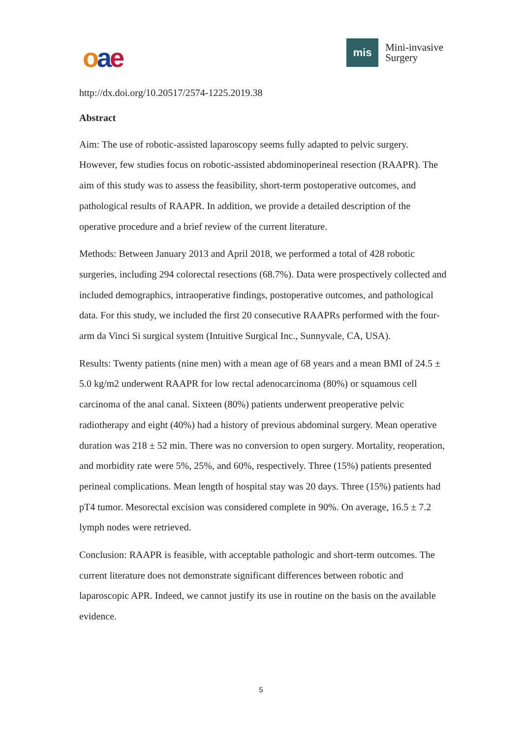oae
mis
Mini-invasive
Surgery
http://dx.doi.org/10.20517/2574-1225.2019.38
Abstract
Aim: The use of robotic-assisted laparoscopy seems fully adapted to pelvic surgery. However, few studies focus on robotic-assisted abdominoperineal resection (RAAPR). The aim of this study was to assess the feasibility, short-term postoperative outcomes, and pathological results of RAAPR. In addition, we provide a detailed description of the operative procedure and a brief review of the current literature.
Methods: Between January 2013 and April 2018, we performed a total of 428 robotic surgeries, including 294 colorectal resections (68.7%). Data were prospectively collected and included demographics, intraoperative findings, postoperative outcomes, and pathological data. For this study, we included the first 20 consecutive RAAPRs performed with the four-arm da Vinci Si surgical system (Intuitive Surgical Inc., Sunnyvale, CA, USA).
Results: Twenty patients (nine men) with a mean age of 68 years and a mean BMI of 24.5 ± 5.0 kg/m2 underwent RAAPR for low rectal adenocarcinoma (80%) or squamous cell carcinoma of the anal canal. Sixteen (80%) patients underwent preoperative pelvic radiotherapy and eight (40%) had a history of previous abdominal surgery. Mean operative duration was 218 ± 52 min. There was no conversion to open surgery. Mortality, reoperation, and morbidity rate were 5%, 25%, and 60%, respectively. Three (15%) patients presented perineal complications. Mean length of hospital stay was 20 days. Three (15%) patients had pT4 tumor. Mesorectal excision was considered complete in 90%. On average, 16.5 ± 7.2 lymph nodes were retrieved.
Conclusion: RAAPR is feasible, with acceptable pathologic and short-term outcomes. The current literature does not demonstrate significant differences between robotic and laparoscopic APR. Indeed, we cannot justify its use in routine on the basis on the available evidence.
5